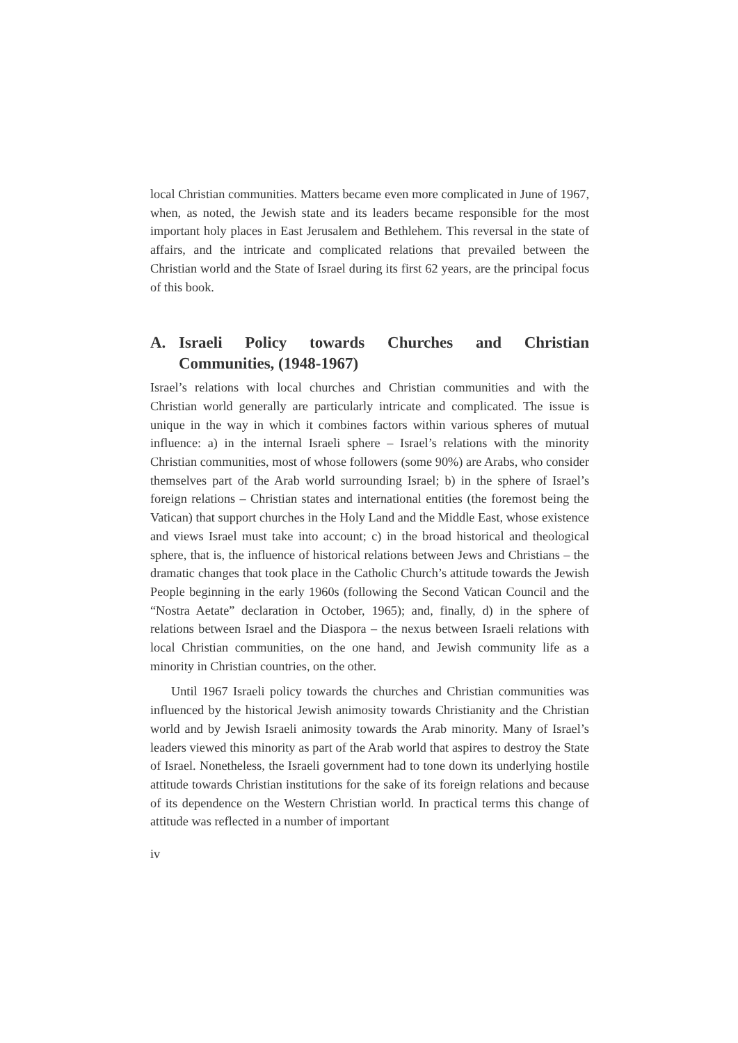local Christian communities. Matters became even more complicated in June of 1967, when, as noted, the Jewish state and its leaders became responsible for the most important holy places in East Jerusalem and Bethlehem. This reversal in the state of affairs, and the intricate and complicated relations that prevailed between the Christian world and the State of Israel during its first 62 years, are the principal focus of this book.
A. Israeli Policy towards Churches and Christian Communities, (1948-1967)
Israel’s relations with local churches and Christian communities and with the Christian world generally are particularly intricate and complicated. The issue is unique in the way in which it combines factors within various spheres of mutual influence: a) in the internal Israeli sphere – Israel’s relations with the minority Christian communities, most of whose followers (some 90%) are Arabs, who consider themselves part of the Arab world surrounding Israel; b) in the sphere of Israel’s foreign relations – Christian states and international entities (the foremost being the Vatican) that support churches in the Holy Land and the Middle East, whose existence and views Israel must take into account; c) in the broad historical and theological sphere, that is, the influence of historical relations between Jews and Christians – the dramatic changes that took place in the Catholic Church’s attitude towards the Jewish People beginning in the early 1960s (following the Second Vatican Council and the “Nostra Aetate” declaration in October, 1965); and, finally, d) in the sphere of relations between Israel and the Diaspora – the nexus between Israeli relations with local Christian communities, on the one hand, and Jewish community life as a minority in Christian countries, on the other.
Until 1967 Israeli policy towards the churches and Christian communities was influenced by the historical Jewish animosity towards Christianity and the Christian world and by Jewish Israeli animosity towards the Arab minority. Many of Israel’s leaders viewed this minority as part of the Arab world that aspires to destroy the State of Israel. Nonetheless, the Israeli government had to tone down its underlying hostile attitude towards Christian institutions for the sake of its foreign relations and because of its dependence on the Western Christian world. In practical terms this change of attitude was reflected in a number of important
iv